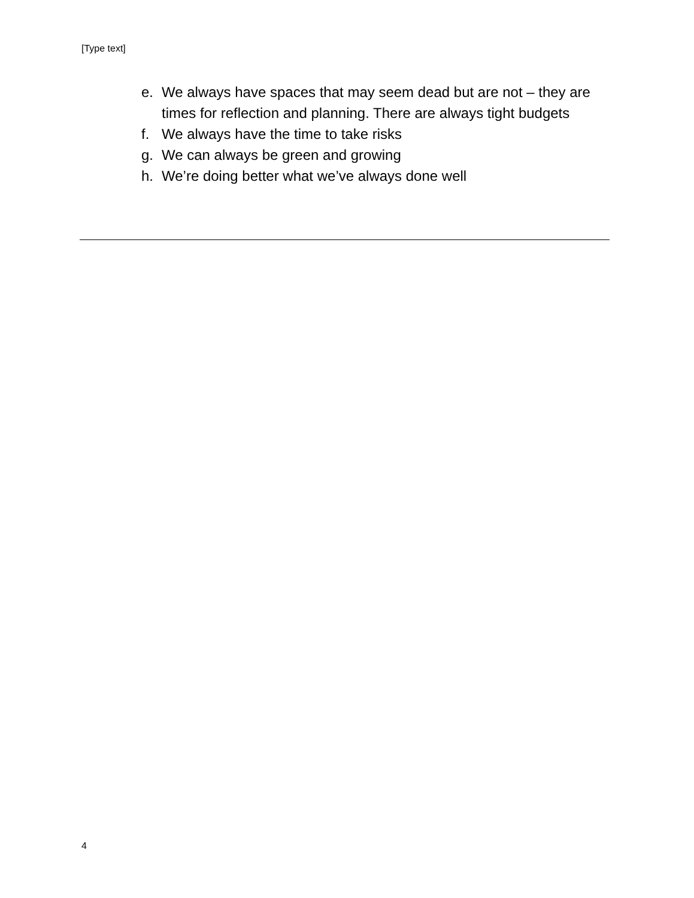[Type text]
e. We always have spaces that may seem dead but are not – they are times for reflection and planning. There are always tight budgets
f. We always have the time to take risks
g. We can always be green and growing
h. We’re doing better what we’ve always done well
4